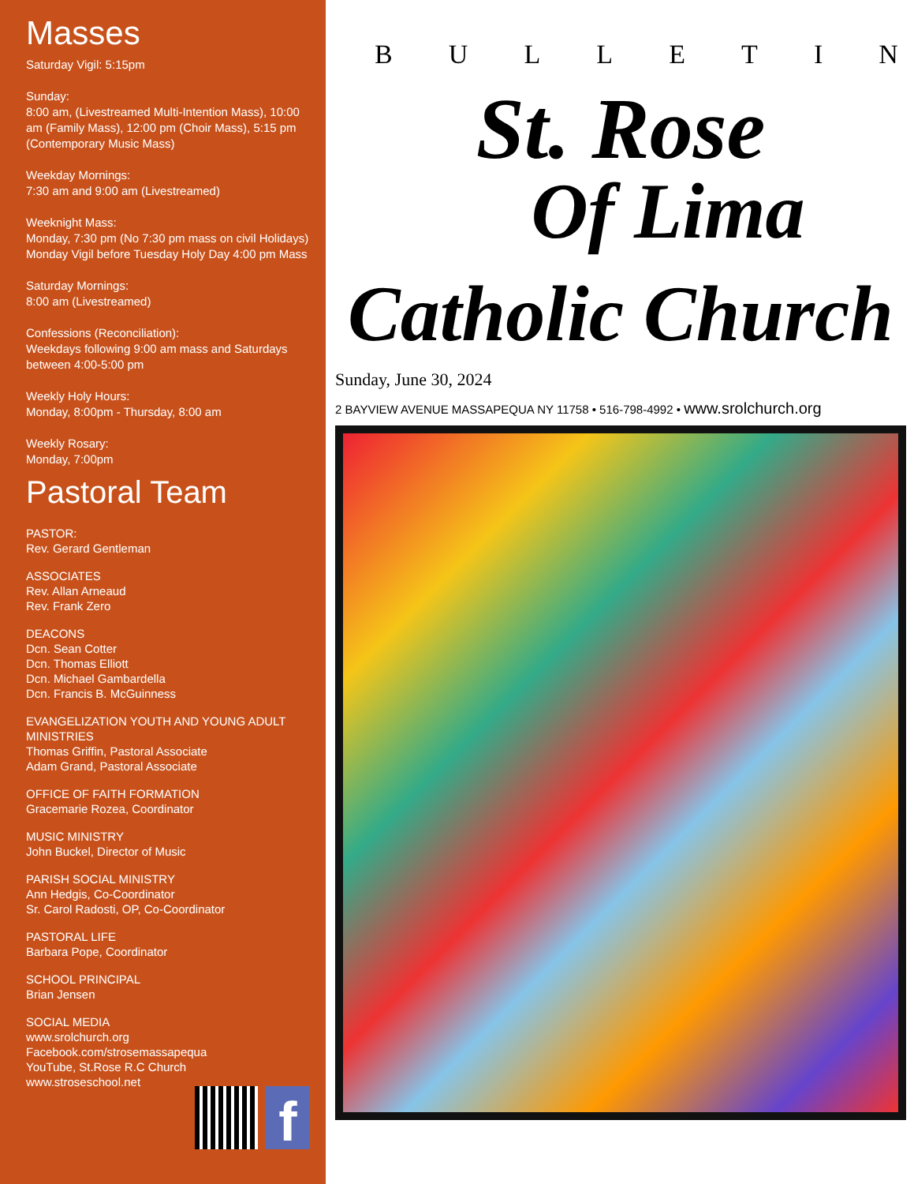Masses
Saturday Vigil: 5:15pm
Sunday:
8:00 am, (Livestreamed Multi-Intention Mass), 10:00 am (Family Mass), 12:00 pm (Choir Mass), 5:15 pm (Contemporary Music Mass)
Weekday Mornings:
7:30 am and 9:00 am (Livestreamed)
Weeknight Mass:
Monday, 7:30 pm (No 7:30 pm mass on civil Holidays)
Monday Vigil before Tuesday Holy Day 4:00 pm Mass
Saturday Mornings:
8:00 am (Livestreamed)
Confessions (Reconciliation):
Weekdays following 9:00 am mass and Saturdays between 4:00-5:00 pm
Weekly Holy Hours:
Monday, 8:00pm - Thursday, 8:00 am
Weekly Rosary:
Monday, 7:00pm
Pastoral Team
PASTOR:
Rev. Gerard Gentleman
ASSOCIATES
Rev. Allan Arneaud
Rev. Frank Zero
DEACONS
Dcn. Sean Cotter
Dcn. Thomas Elliott
Dcn. Michael Gambardella
Dcn. Francis B. McGuinness
EVANGELIZATION YOUTH AND YOUNG ADULT MINISTRIES
Thomas Griffin, Pastoral Associate
Adam Grand, Pastoral Associate
OFFICE OF FAITH FORMATION
Gracemarie Rozea, Coordinator
MUSIC MINISTRY
John Buckel, Director of Music
PARISH SOCIAL MINISTRY
Ann Hedgis, Co-Coordinator
Sr. Carol Radosti, OP, Co-Coordinator
PASTORAL LIFE
Barbara Pope, Coordinator
SCHOOL PRINCIPAL
Brian Jensen
SOCIAL MEDIA
www.srolchurch.org
Facebook.com/strosemassapequa
YouTube, St.Rose R.C Church
www.stroseschool.net
f
BULLETIN
St. Rose
Of Lima
Catholic Church
Sunday, June 30, 2024
2 BAYVIEW AVENUE MASSAPEQUA NY 11758 • 516-798-4992 • www.srolchurch.org